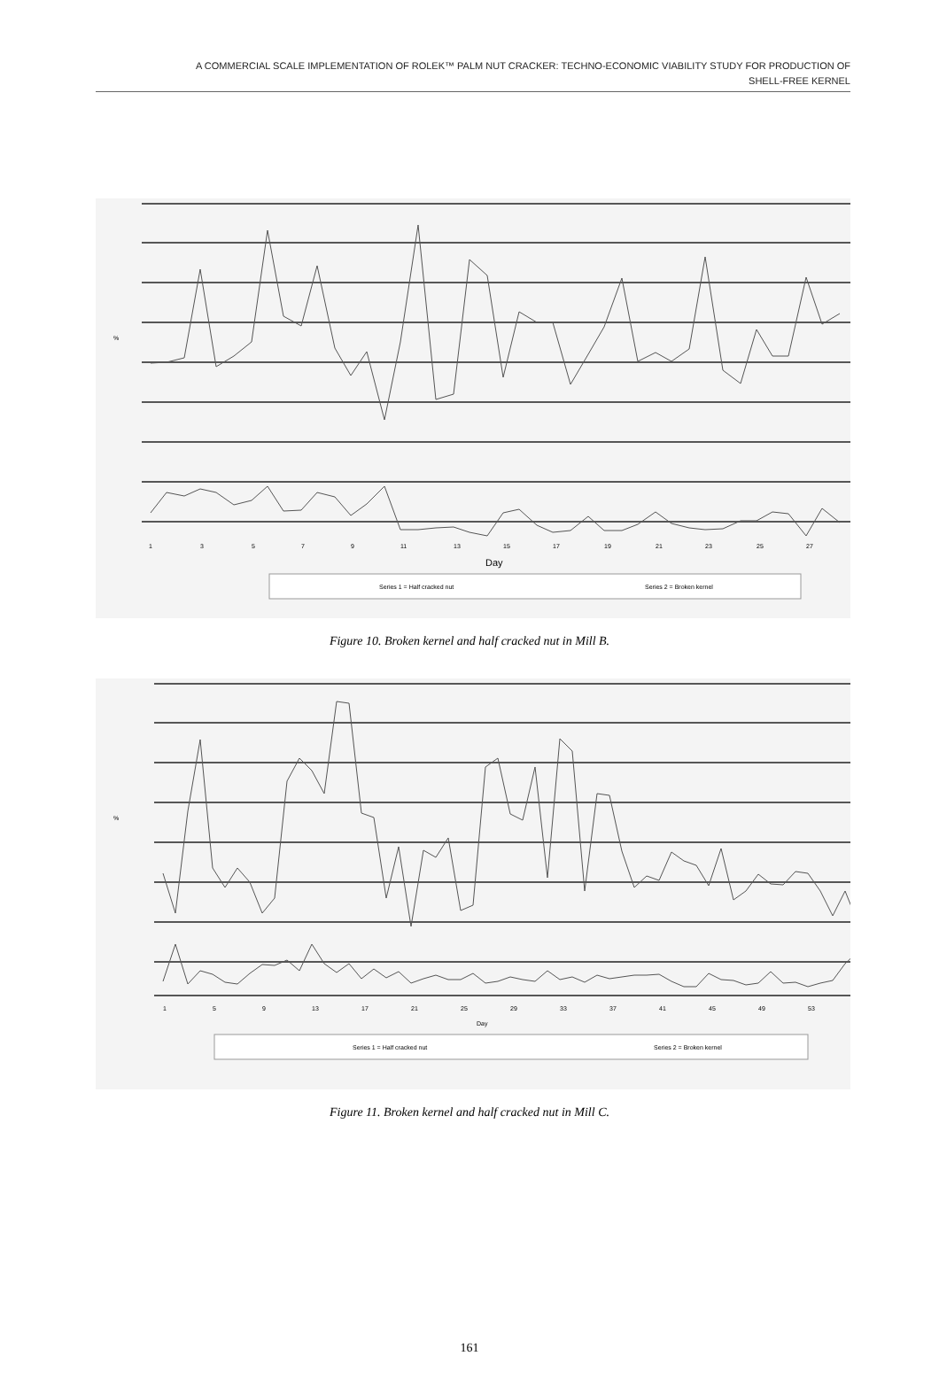A COMMERCIAL SCALE IMPLEMENTATION OF ROLEK™ PALM NUT CRACKER: TECHNO-ECONOMIC VIABILITY STUDY FOR PRODUCTION OF
SHELL-FREE KERNEL
%
1
3
5
7
9
11
13
15
17
19
21
23
25
27
Day
Series 1 = Half cracked nut
Series 2 = Broken kernel
Figure 10. Broken kernel and half cracked nut in Mill B.
%
1
5
9
13
17
21
25
29
33
37
41
45
49
53
Day
Series 1 = Half cracked nut
Series 2 = Broken kernel
Figure 11. Broken kernel and half cracked nut in Mill C.
161